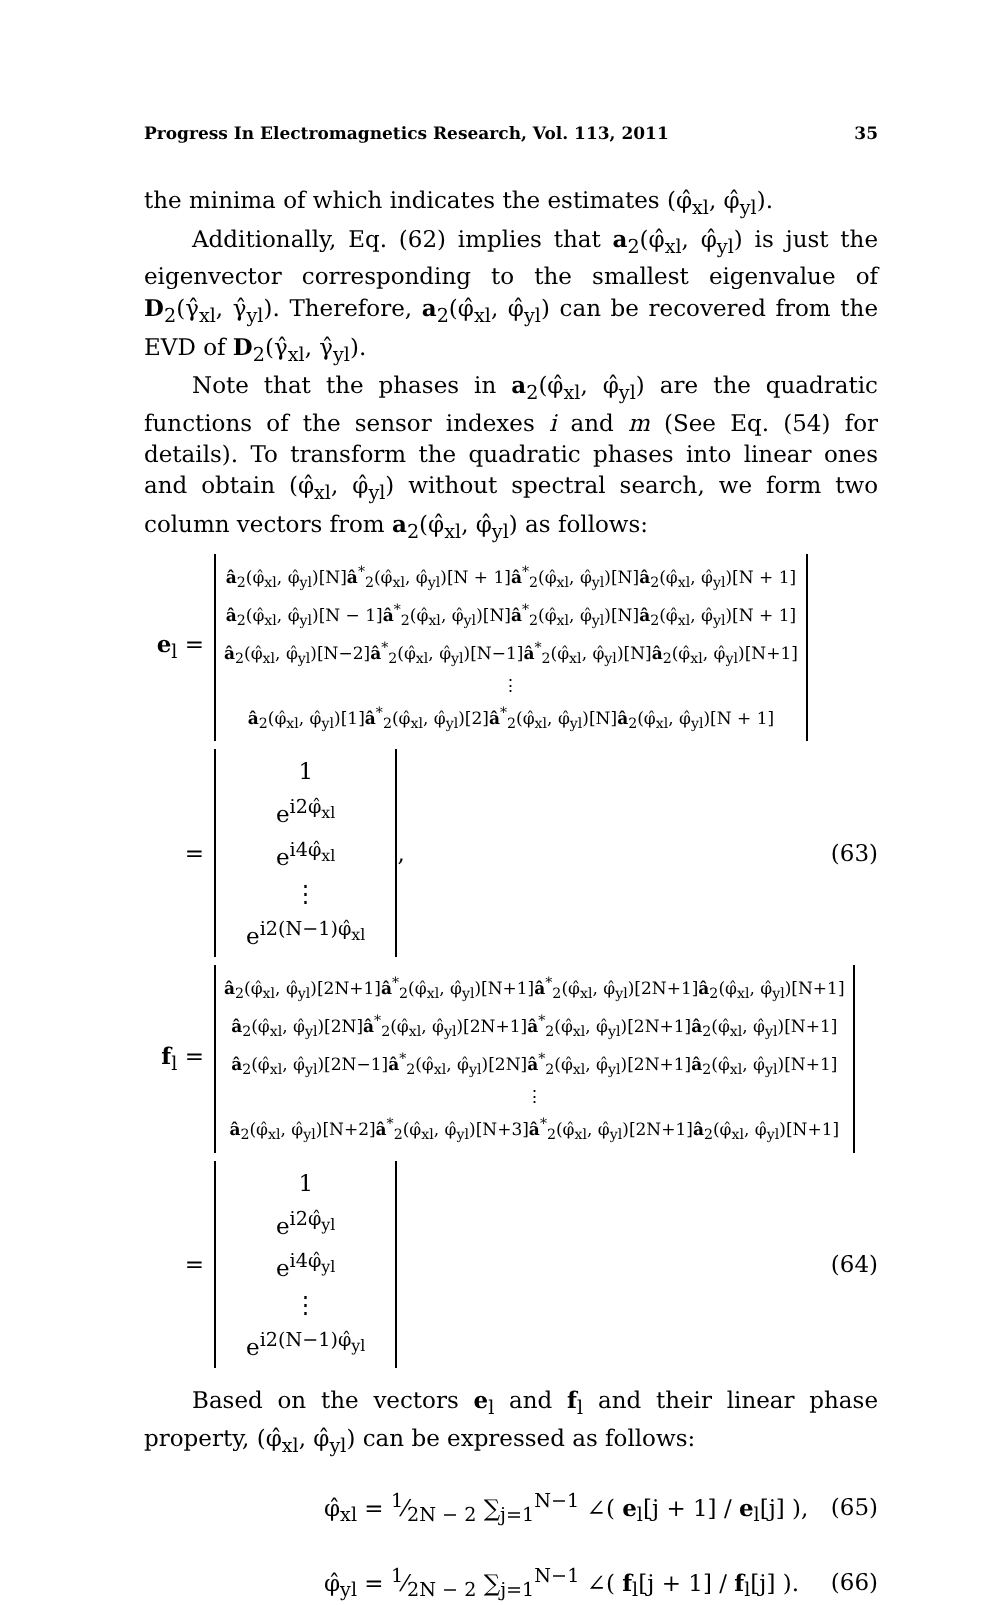Progress In Electromagnetics Research, Vol. 113, 2011 35
the minima of which indicates the estimates (φ̂<sub>xl</sub>, φ̂<sub>yl</sub>).
Additionally, Eq. (62) implies that a<sub>2</sub>(φ̂<sub>xl</sub>, φ̂<sub>yl</sub>) is just the eigenvector corresponding to the smallest eigenvalue of D<sub>2</sub>(γ̂<sub>xl</sub>, γ̂<sub>yl</sub>). Therefore, a<sub>2</sub>(φ̂<sub>xl</sub>, φ̂<sub>yl</sub>) can be recovered from the EVD of D<sub>2</sub>(γ̂<sub>xl</sub>, γ̂<sub>yl</sub>).
Note that the phases in a<sub>2</sub>(φ̂<sub>xl</sub>, φ̂<sub>yl</sub>) are the quadratic functions of the sensor indexes i and m (See Eq. (54) for details). To transform the quadratic phases into linear ones and obtain (φ̂<sub>xl</sub>, φ̂<sub>yl</sub>) without spectral search, we form two column vectors from a<sub>2</sub>(φ̂<sub>xl</sub>, φ̂<sub>yl</sub>) as follows:
e<sub>l</sub> =
â<sub>2</sub>(φ̂<sub>xl</sub>, φ̂<sub>yl</sub>)[N]â<sup>*</sup><sub>2</sub>(φ̂<sub>xl</sub>, φ̂<sub>yl</sub>)[N + 1]â<sup>*</sup><sub>2</sub>(φ̂<sub>xl</sub>, φ̂<sub>yl</sub>)[N]â<sub>2</sub>(φ̂<sub>xl</sub>, φ̂<sub>yl</sub>)[N + 1]
â<sub>2</sub>(φ̂<sub>xl</sub>, φ̂<sub>yl</sub>)[N − 1]â<sup>*</sup><sub>2</sub>(φ̂<sub>xl</sub>, φ̂<sub>yl</sub>)[N]â<sup>*</sup><sub>2</sub>(φ̂<sub>xl</sub>, φ̂<sub>yl</sub>)[N]â<sub>2</sub>(φ̂<sub>xl</sub>, φ̂<sub>yl</sub>)[N + 1]
â<sub>2</sub>(φ̂<sub>xl</sub>, φ̂<sub>yl</sub>)[N−2]â<sup>*</sup><sub>2</sub>(φ̂<sub>xl</sub>, φ̂<sub>yl</sub>)[N−1]â<sup>*</sup><sub>2</sub>(φ̂<sub>xl</sub>, φ̂<sub>yl</sub>)[N]â<sub>2</sub>(φ̂<sub>xl</sub>, φ̂<sub>yl</sub>)[N+1]
⋮
â<sub>2</sub>(φ̂<sub>xl</sub>, φ̂<sub>yl</sub>)[1]â<sup>*</sup><sub>2</sub>(φ̂<sub>xl</sub>, φ̂<sub>yl</sub>)[2]â<sup>*</sup><sub>2</sub>(φ̂<sub>xl</sub>, φ̂<sub>yl</sub>)[N]â<sub>2</sub>(φ̂<sub>xl</sub>, φ̂<sub>yl</sub>)[N + 1]
=
1
e<sup>i2φ̂<sub>xl</sub></sup>
e<sup>i4φ̂<sub>xl</sub></sup>
⋮
e<sup>i2(N−1)φ̂<sub>xl</sub></sup>
, (63)
f<sub>l</sub> =
â<sub>2</sub>(φ̂<sub>xl</sub>, φ̂<sub>yl</sub>)[2N+1]â<sup>*</sup><sub>2</sub>(φ̂<sub>xl</sub>, φ̂<sub>yl</sub>)[N+1]â<sup>*</sup><sub>2</sub>(φ̂<sub>xl</sub>, φ̂<sub>yl</sub>)[2N+1]â<sub>2</sub>(φ̂<sub>xl</sub>, φ̂<sub>yl</sub>)[N+1]
â<sub>2</sub>(φ̂<sub>xl</sub>, φ̂<sub>yl</sub>)[2N]â<sup>*</sup><sub>2</sub>(φ̂<sub>xl</sub>, φ̂<sub>yl</sub>)[2N+1]â<sup>*</sup><sub>2</sub>(φ̂<sub>xl</sub>, φ̂<sub>yl</sub>)[2N+1]â<sub>2</sub>(φ̂<sub>xl</sub>, φ̂<sub>yl</sub>)[N+1]
â<sub>2</sub>(φ̂<sub>xl</sub>, φ̂<sub>yl</sub>)[2N−1]â<sup>*</sup><sub>2</sub>(φ̂<sub>xl</sub>, φ̂<sub>yl</sub>)[2N]â<sup>*</sup><sub>2</sub>(φ̂<sub>xl</sub>, φ̂<sub>yl</sub>)[2N+1]â<sub>2</sub>(φ̂<sub>xl</sub>, φ̂<sub>yl</sub>)[N+1]
⋮
â<sub>2</sub>(φ̂<sub>xl</sub>, φ̂<sub>yl</sub>)[N+2]â<sup>*</sup><sub>2</sub>(φ̂<sub>xl</sub>, φ̂<sub>yl</sub>)[N+3]â<sup>*</sup><sub>2</sub>(φ̂<sub>xl</sub>, φ̂<sub>yl</sub>)[2N+1]â<sub>2</sub>(φ̂<sub>xl</sub>, φ̂<sub>yl</sub>)[N+1]
=
1
e<sup>i2φ̂<sub>yl</sub></sup>
e<sup>i4φ̂<sub>yl</sub></sup>
⋮
e<sup>i2(N−1)φ̂<sub>yl</sub></sup>
(64)
Based on the vectors e<sub>l</sub> and f<sub>l</sub> and their linear phase property, (φ̂<sub>xl</sub>, φ̂<sub>yl</sub>) can be expressed as follows:
φ̂<sub>xl</sub> = 1⁄2N − 2 ∑<sub>j=1</sub><sup>N−1</sup> ∠( e<sub>l</sub>[j + 1] / e<sub>l</sub>[j] ), (65)
φ̂<sub>yl</sub> = 1⁄2N − 2 ∑<sub>j=1</sub><sup>N−1</sup> ∠( f<sub>l</sub>[j + 1] / f<sub>l</sub>[j] ). (66)